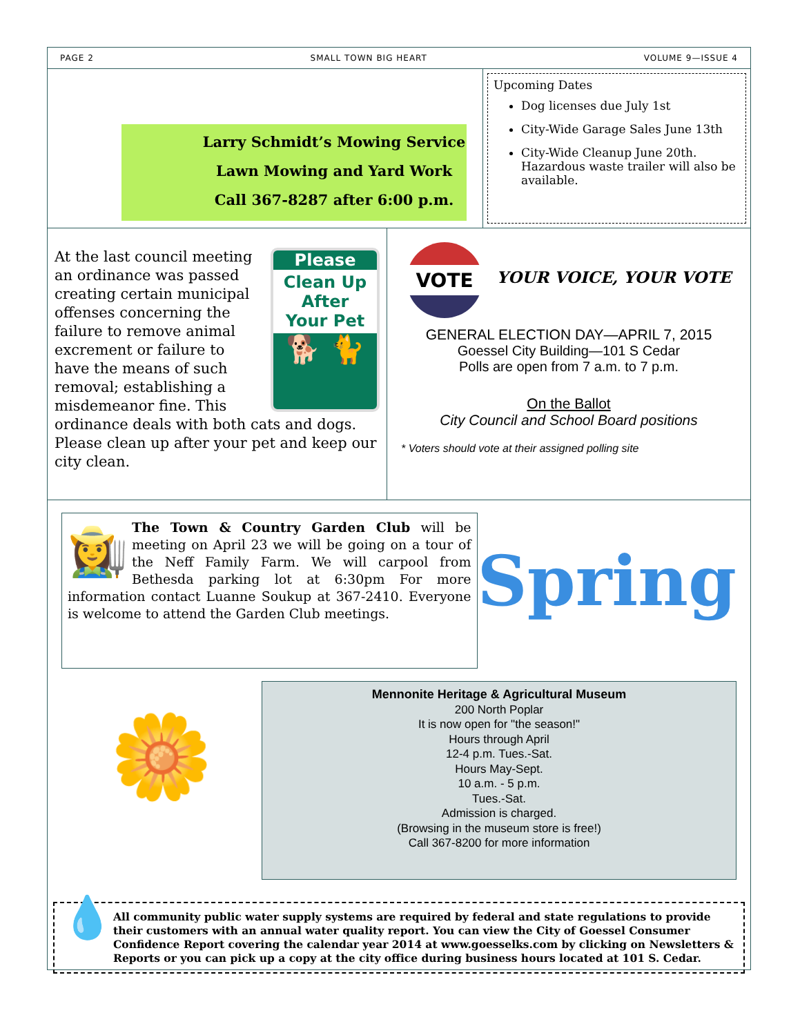PAGE 2 SMALL TOWN BIG HEART VOLUME 9—ISSUE 4
Larry Schmidt’s Mowing Service
Lawn Mowing and Yard Work
Call 367-8287 after 6:00 p.m.
Upcoming Dates
Dog licenses due July 1st
City-Wide Garage Sales June 13th
City-Wide Cleanup June 20th. Hazardous waste trailer will also be available.
Please
Clean Up
After
Your Pet
🐕 🐈
At the last council meeting an ordinance was passed creating certain municipal offenses concerning the failure to remove animal excrement or failure to have the means of such removal; establishing a misdemeanor fine. This ordinance deals with both cats and dogs. Please clean up after your pet and keep our city clean.
VOTE YOUR VOICE, YOUR VOTE
GENERAL ELECTION DAY—APRIL 7, 2015
Goessel City Building—101 S Cedar
Polls are open from 7 a.m. to 7 p.m.
On the Ballot
City Council and School Board positions
* Voters should vote at their assigned polling site
👩‍🌾 The Town & Country Garden Club will be meeting on April 23 we will be going on a tour of the Neff Family Farm. We will carpool from Bethesda parking lot at 6:30pm For more information contact Luanne Soukup at 367-2410. Everyone is welcome to attend the Garden Club meetings.
Spring
🌼
Mennonite Heritage & Agricultural Museum
200 North Poplar
It is now open for "the season!"
Hours through April
12-4 p.m. Tues.-Sat.
Hours May-Sept.
10 a.m. - 5 p.m.
Tues.-Sat.
Admission is charged.
(Browsing in the museum store is free!)
Call 367-8200 for more information
💧
All community public water supply systems are required by federal and state regulations to provide their customers with an annual water quality report. You can view the City of Goessel Consumer Confidence Report covering the calendar year 2014 at www.goesselks.com by clicking on Newsletters & Reports or you can pick up a copy at the city office during business hours located at 101 S. Cedar.